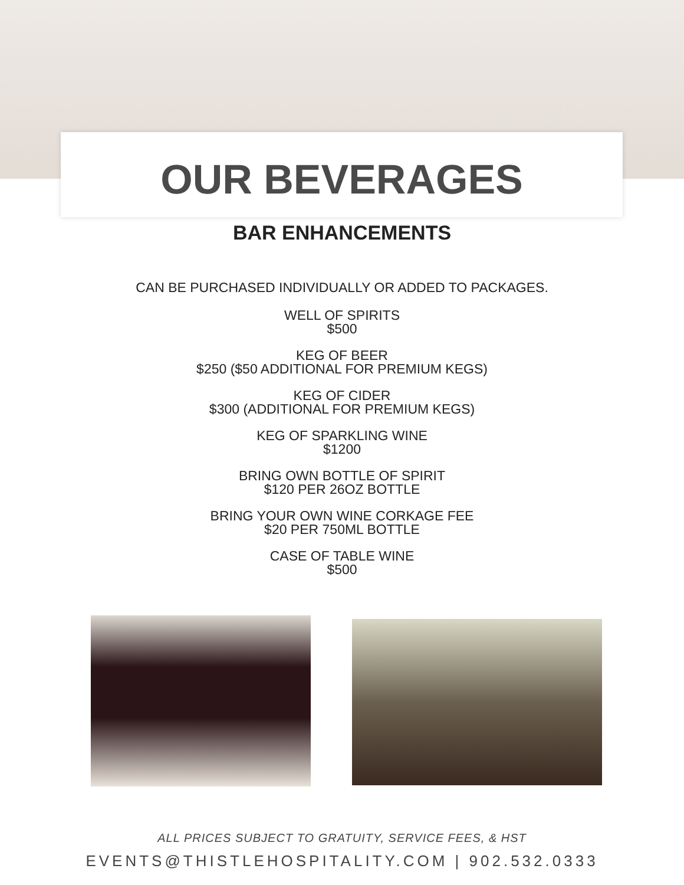OUR BEVERAGES
BAR ENHANCEMENTS
CAN BE PURCHASED INDIVIDUALLY OR ADDED TO PACKAGES.
WELL OF SPIRITS
$500
KEG OF BEER
$250 ($50 ADDITIONAL FOR PREMIUM KEGS)
KEG OF CIDER
$300 (ADDITIONAL FOR PREMIUM KEGS)
KEG OF SPARKLING WINE
$1200
BRING OWN BOTTLE OF SPIRIT
$120 PER 26OZ BOTTLE
BRING YOUR OWN WINE CORKAGE FEE
$20 PER 750ML BOTTLE
CASE OF TABLE WINE
$500
ALL PRICES SUBJECT TO GRATUITY, SERVICE FEES, & HST
EVENTS@THISTLEHOSPITALITY.COM | 902.532.0333